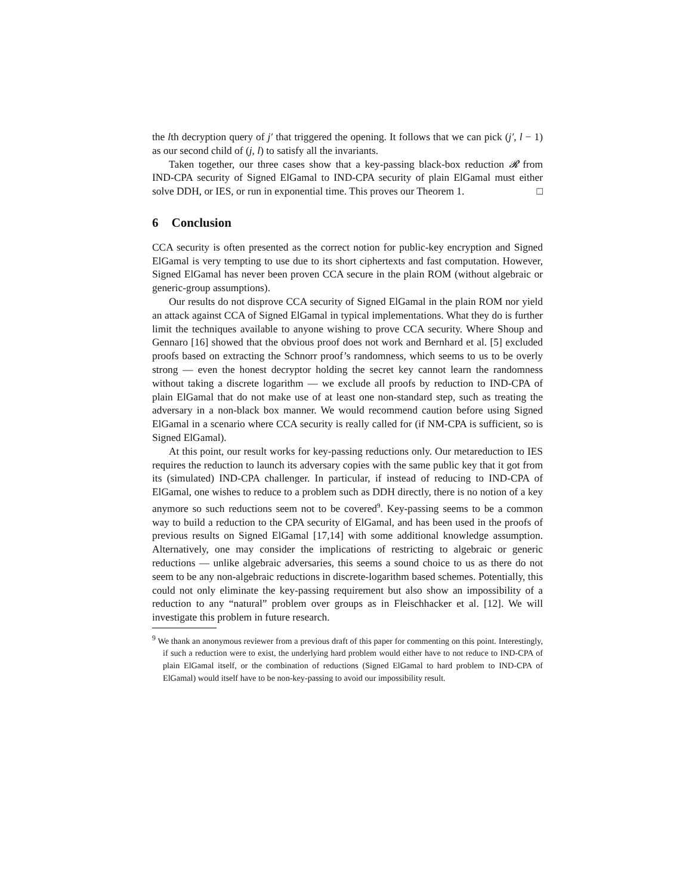the lth decryption query of j′ that triggered the opening. It follows that we can pick (j′, l − 1) as our second child of (j, l) to satisfy all the invariants.
Taken together, our three cases show that a key-passing black-box reduction 𝓡 from IND-CPA security of Signed ElGamal to IND-CPA security of plain ElGamal must either solve DDH, or IES, or run in exponential time. This proves our Theorem 1. □
6 Conclusion
CCA security is often presented as the correct notion for public-key encryption and Signed ElGamal is very tempting to use due to its short ciphertexts and fast computation. However, Signed ElGamal has never been proven CCA secure in the plain ROM (without algebraic or generic-group assumptions).
Our results do not disprove CCA security of Signed ElGamal in the plain ROM nor yield an attack against CCA of Signed ElGamal in typical implementations. What they do is further limit the techniques available to anyone wishing to prove CCA security. Where Shoup and Gennaro [16] showed that the obvious proof does not work and Bernhard et al. [5] excluded proofs based on extracting the Schnorr proof’s randomness, which seems to us to be overly strong — even the honest decryptor holding the secret key cannot learn the randomness without taking a discrete logarithm — we exclude all proofs by reduction to IND-CPA of plain ElGamal that do not make use of at least one non-standard step, such as treating the adversary in a non-black box manner. We would recommend caution before using Signed ElGamal in a scenario where CCA security is really called for (if NM-CPA is sufficient, so is Signed ElGamal).
At this point, our result works for key-passing reductions only. Our metareduction to IES requires the reduction to launch its adversary copies with the same public key that it got from its (simulated) IND-CPA challenger. In particular, if instead of reducing to IND-CPA of ElGamal, one wishes to reduce to a problem such as DDH directly, there is no notion of a key anymore so such reductions seem not to be covered<sup>9</sup>. Key-passing seems to be a common way to build a reduction to the CPA security of ElGamal, and has been used in the proofs of previous results on Signed ElGamal [17,14] with some additional knowledge assumption. Alternatively, one may consider the implications of restricting to algebraic or generic reductions — unlike algebraic adversaries, this seems a sound choice to us as there do not seem to be any non-algebraic reductions in discrete-logarithm based schemes. Potentially, this could not only eliminate the key-passing requirement but also show an impossibility of a reduction to any “natural” problem over groups as in Fleischhacker et al. [12]. We will investigate this problem in future research.
<sup>9</sup> We thank an anonymous reviewer from a previous draft of this paper for commenting on this point. Interestingly, if such a reduction were to exist, the underlying hard problem would either have to not reduce to IND-CPA of plain ElGamal itself, or the combination of reductions (Signed ElGamal to hard problem to IND-CPA of ElGamal) would itself have to be non-key-passing to avoid our impossibility result.